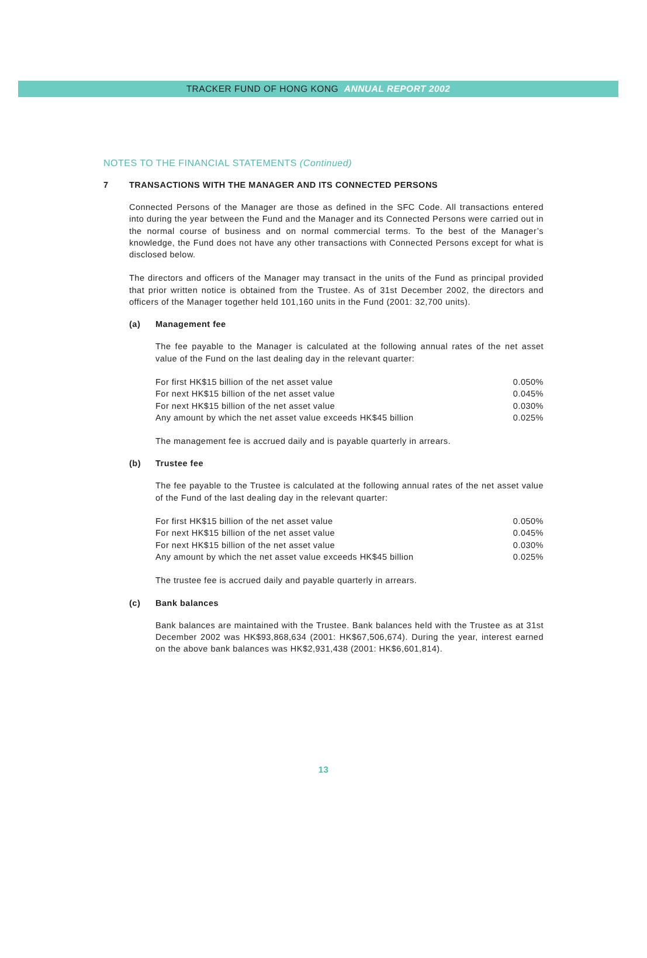TRACKER FUND OF HONG KONG ANNUAL REPORT 2002
NOTES TO THE FINANCIAL STATEMENTS (Continued)
7 TRANSACTIONS WITH THE MANAGER AND ITS CONNECTED PERSONS
Connected Persons of the Manager are those as defined in the SFC Code. All transactions entered into during the year between the Fund and the Manager and its Connected Persons were carried out in the normal course of business and on normal commercial terms. To the best of the Manager’s knowledge, the Fund does not have any other transactions with Connected Persons except for what is disclosed below.
The directors and officers of the Manager may transact in the units of the Fund as principal provided that prior written notice is obtained from the Trustee. As of 31st December 2002, the directors and officers of the Manager together held 101,160 units in the Fund (2001: 32,700 units).
(a) Management fee
The fee payable to the Manager is calculated at the following annual rates of the net asset value of the Fund on the last dealing day in the relevant quarter:
| For first HK$15 billion of the net asset value | 0.050% |
| For next HK$15 billion of the net asset value | 0.045% |
| For next HK$15 billion of the net asset value | 0.030% |
| Any amount by which the net asset value exceeds HK$45 billion | 0.025% |
The management fee is accrued daily and is payable quarterly in arrears.
(b) Trustee fee
The fee payable to the Trustee is calculated at the following annual rates of the net asset value of the Fund of the last dealing day in the relevant quarter:
| For first HK$15 billion of the net asset value | 0.050% |
| For next HK$15 billion of the net asset value | 0.045% |
| For next HK$15 billion of the net asset value | 0.030% |
| Any amount by which the net asset value exceeds HK$45 billion | 0.025% |
The trustee fee is accrued daily and payable quarterly in arrears.
(c) Bank balances
Bank balances are maintained with the Trustee. Bank balances held with the Trustee as at 31st December 2002 was HK$93,868,634 (2001: HK$67,506,674). During the year, interest earned on the above bank balances was HK$2,931,438 (2001: HK$6,601,814).
13